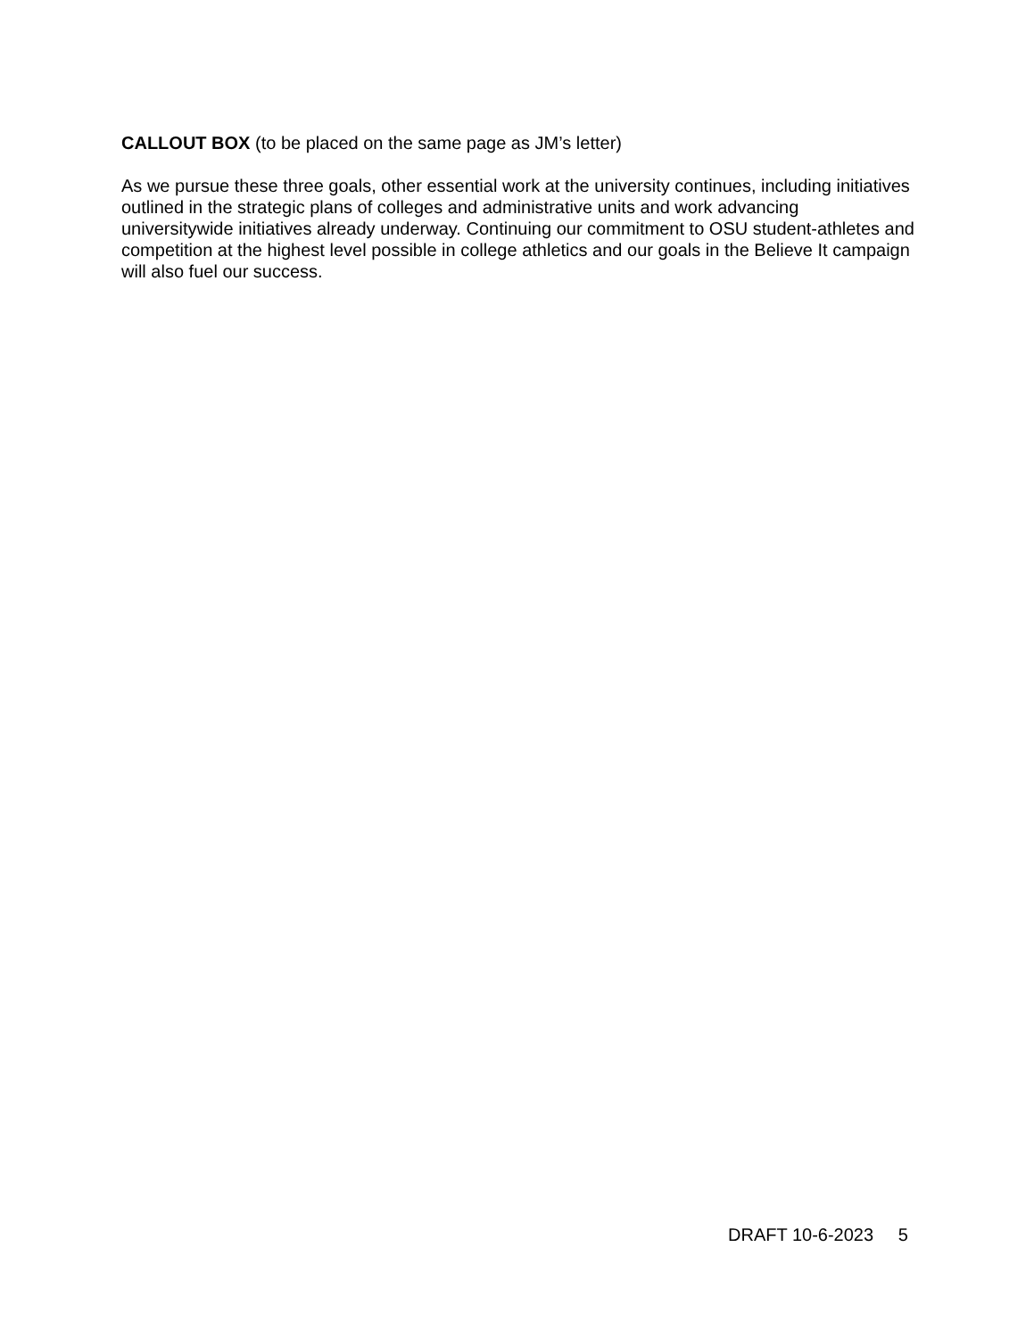CALLOUT BOX (to be placed on the same page as JM’s letter)
As we pursue these three goals, other essential work at the university continues, including initiatives outlined in the strategic plans of colleges and administrative units and work advancing universitywide initiatives already underway. Continuing our commitment to OSU student-athletes and competition at the highest level possible in college athletics and our goals in the Believe It campaign will also fuel our success.
DRAFT 10-6-2023 5